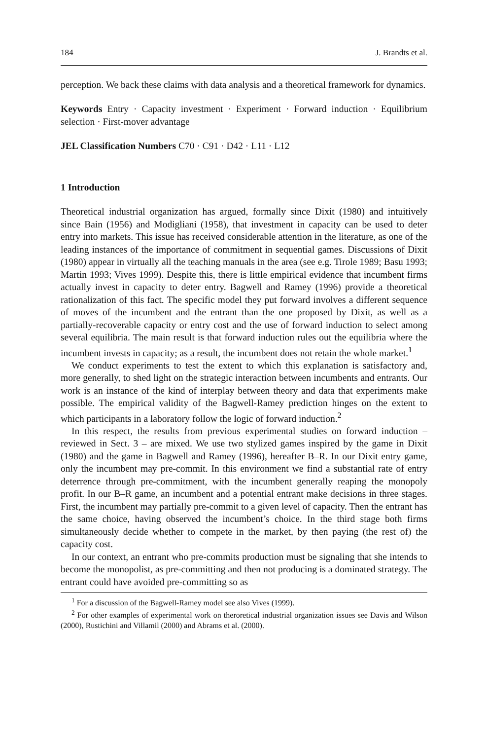184 J. Brandts et al.
perception. We back these claims with data analysis and a theoretical framework for dynamics.
Keywords Entry · Capacity investment · Experiment · Forward induction · Equilibrium selection · First-mover advantage
JEL Classification Numbers C70 · C91 · D42 · L11 · L12
1 Introduction
Theoretical industrial organization has argued, formally since Dixit (1980) and intuitively since Bain (1956) and Modigliani (1958), that investment in capacity can be used to deter entry into markets. This issue has received considerable attention in the literature, as one of the leading instances of the importance of commitment in sequential games. Discussions of Dixit (1980) appear in virtually all the teaching manuals in the area (see e.g. Tirole 1989; Basu 1993; Martin 1993; Vives 1999). Despite this, there is little empirical evidence that incumbent firms actually invest in capacity to deter entry. Bagwell and Ramey (1996) provide a theoretical rationalization of this fact. The specific model they put forward involves a different sequence of moves of the incumbent and the entrant than the one proposed by Dixit, as well as a partially-recoverable capacity or entry cost and the use of forward induction to select among several equilibria. The main result is that forward induction rules out the equilibria where the incumbent invests in capacity; as a result, the incumbent does not retain the whole market.<sup>1</sup>
We conduct experiments to test the extent to which this explanation is satisfactory and, more generally, to shed light on the strategic interaction between incumbents and entrants. Our work is an instance of the kind of interplay between theory and data that experiments make possible. The empirical validity of the Bagwell-Ramey prediction hinges on the extent to which participants in a laboratory follow the logic of forward induction.<sup>2</sup>
In this respect, the results from previous experimental studies on forward induction – reviewed in Sect. 3 – are mixed. We use two stylized games inspired by the game in Dixit (1980) and the game in Bagwell and Ramey (1996), hereafter B–R. In our Dixit entry game, only the incumbent may pre-commit. In this environment we find a substantial rate of entry deterrence through pre-commitment, with the incumbent generally reaping the monopoly profit. In our B–R game, an incumbent and a potential entrant make decisions in three stages. First, the incumbent may partially pre-commit to a given level of capacity. Then the entrant has the same choice, having observed the incumbent’s choice. In the third stage both firms simultaneously decide whether to compete in the market, by then paying (the rest of) the capacity cost.
In our context, an entrant who pre-commits production must be signaling that she intends to become the monopolist, as pre-committing and then not producing is a dominated strategy. The entrant could have avoided pre-committing so as
<sup>1</sup> For a discussion of the Bagwell-Ramey model see also Vives (1999).
<sup>2</sup> For other examples of experimental work on theroretical industrial organization issues see Davis and Wilson (2000), Rustichini and Villamil (2000) and Abrams et al. (2000).